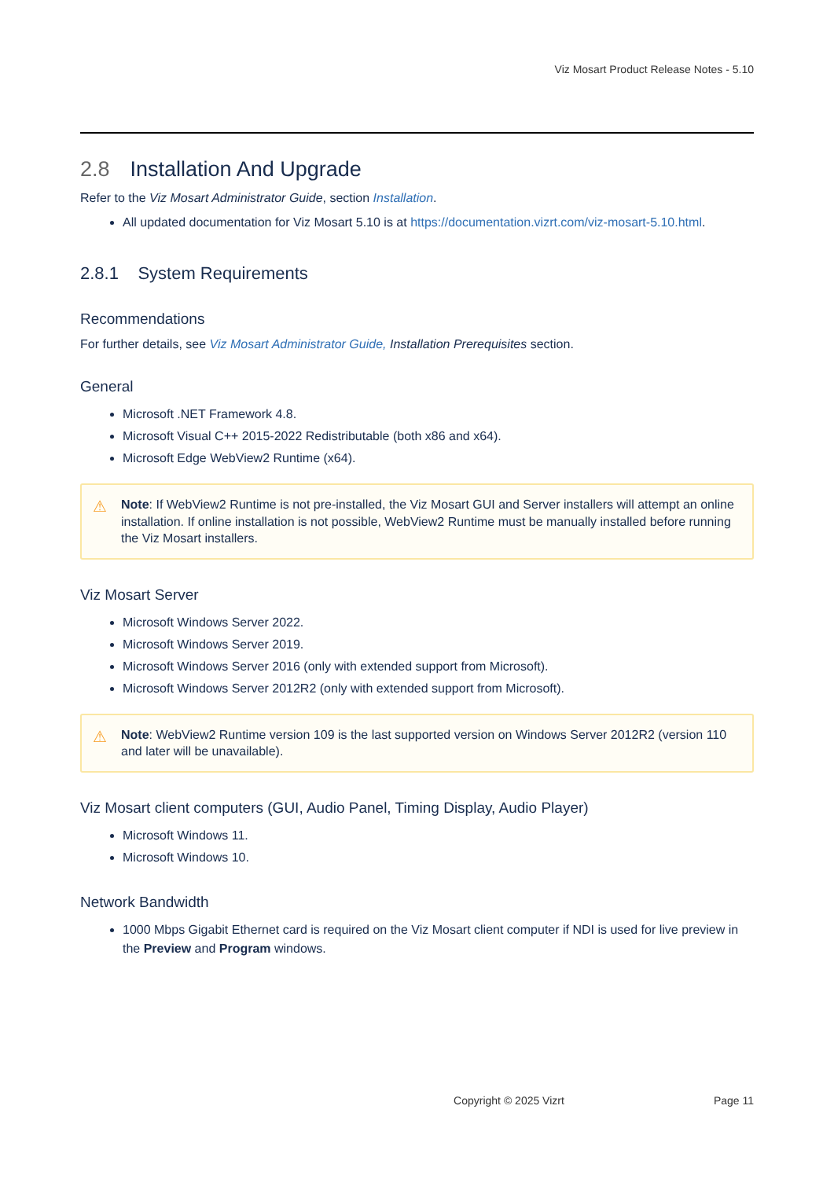Viz Mosart Product Release Notes - 5.10
2.8 Installation And Upgrade
Refer to the Viz Mosart Administrator Guide, section Installation.
All updated documentation for Viz Mosart 5.10 is at https://documentation.vizrt.com/viz-mosart-5.10.html.
2.8.1 System Requirements
Recommendations
For further details, see Viz Mosart Administrator Guide, Installation Prerequisites section.
General
Microsoft .NET Framework 4.8.
Microsoft Visual C++ 2015-2022 Redistributable (both x86 and x64).
Microsoft Edge WebView2 Runtime (x64).
⚠ Note: If WebView2 Runtime is not pre-installed, the Viz Mosart GUI and Server installers will attempt an online installation. If online installation is not possible, WebView2 Runtime must be manually installed before running the Viz Mosart installers.
Viz Mosart Server
Microsoft Windows Server 2022.
Microsoft Windows Server 2019.
Microsoft Windows Server 2016 (only with extended support from Microsoft).
Microsoft Windows Server 2012R2 (only with extended support from Microsoft).
⚠ Note: WebView2 Runtime version 109 is the last supported version on Windows Server 2012R2 (version 110 and later will be unavailable).
Viz Mosart client computers (GUI, Audio Panel, Timing Display, Audio Player)
Microsoft Windows 11.
Microsoft Windows 10.
Network Bandwidth
1000 Mbps Gigabit Ethernet card is required on the Viz Mosart client computer if NDI is used for live preview in the Preview and Program windows.
Copyright © 2025 Vizrt Page 11